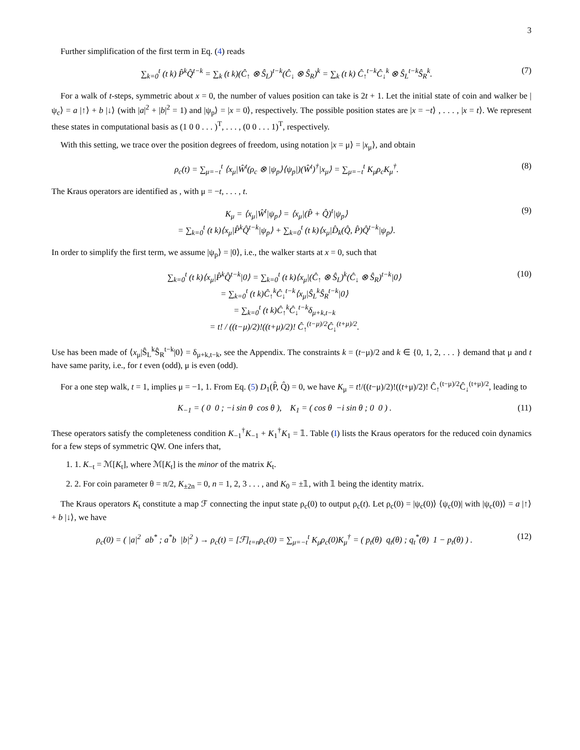3
Further simplification of the first term in Eq. (4) reads
∑<sub>k=0</sub><sup>t</sup> (t k) P̂<sup>k</sup>Q̂<sup>t−k</sup> = ∑<sub>k</sub> (t k)(Ĉ<sub>↑</sub> ⊗ Ŝ<sub>L</sub>)<sup>t−k</sup>(Ĉ<sub>↓</sub> ⊗ Ŝ<sub>R</sub>)<sup>k</sup> = ∑<sub>k</sub> (t k) Ĉ<sub>↑</sub><sup>t−k</sup>Ĉ<sub>↓</sub><sup>k</sup> ⊗ Ŝ<sub>L</sub><sup>t−k</sup>Ŝ<sub>R</sub><sup>k</sup>. (7)
For a walk of t-steps, symmetric about x = 0, the number of values position can take is 2t + 1. Let the initial state of coin and walker be |ψ<sub>c</sub>⟩ = a |↑⟩ + b |↓⟩ (with |a|<sup>2</sup> + |b|<sup>2</sup> = 1) and |ψ<sub>p</sub>⟩ = |x = 0⟩, respectively. The possible position states are |x = −t⟩ , . . . , |x = t⟩. We represent these states in computational basis as (1 0 0 . . . )<sup>T</sup>, . . . , (0 0 . . . 1)<sup>T</sup>, respectively.
With this setting, we trace over the position degrees of freedom, using notation |x = μ⟩ = |x<sub>μ</sub>⟩, and obtain
ρ<sub>c</sub>(t) = ∑<sub>μ=−t</sub><sup>t</sup> ⟨x<sub>μ</sub>|Ŵ<sup>t</sup>(ρ<sub>c</sub> ⊗ |ψ<sub>p</sub>⟩⟨ψ<sub>p</sub>|)(Ŵ<sup>t</sup>)<sup>†</sup>|x<sub>μ</sub>⟩ = ∑<sub>μ=−t</sub><sup>t</sup> K<sub>μ</sub>ρ<sub>c</sub>K<sub>μ</sub><sup>†</sup>. (8)
The Kraus operators are identified as , with μ = −t, . . . , t.
K<sub>μ</sub> = ⟨x<sub>μ</sub>|Ŵ<sup>t</sup>|ψ<sub>p</sub>⟩ = ⟨x<sub>μ</sub>|(P̂ + Q̂)<sup>t</sup>|ψ<sub>p</sub>⟩
= ∑<sub>k=0</sub><sup>t</sup> (t k)⟨x<sub>μ</sub>|P̂<sup>k</sup>Q̂<sup>t−k</sup>|ψ<sub>p</sub>⟩ + ∑<sub>k=0</sub><sup>t</sup> (t k)⟨x<sub>μ</sub>|D̂<sub>k</sub>(Q̂, P̂)Q̂<sup>t−k</sup>|ψ<sub>p</sub>⟩. (9)
In order to simplify the first term, we assume |ψ<sub>p</sub>⟩ = |0⟩, i.e., the walker starts at x = 0, such that
∑<sub>k=0</sub><sup>t</sup> (t k)⟨x<sub>μ</sub>|P̂<sup>k</sup>Q̂<sup>t−k</sup>|0⟩ = ∑<sub>k=0</sub><sup>t</sup> (t k)⟨x<sub>μ</sub>|(Ĉ<sub>↑</sub> ⊗ Ŝ<sub>L</sub>)<sup>k</sup>(Ĉ<sub>↓</sub> ⊗ Ŝ<sub>R</sub>)<sup>t−k</sup>|0⟩
= ∑<sub>k=0</sub><sup>t</sup> (t k)Ĉ<sub>↑</sub><sup>k</sup>Ĉ<sub>↓</sub><sup>t−k</sup>⟨x<sub>μ</sub>|Ŝ<sub>L</sub><sup>k</sup>Ŝ<sub>R</sub><sup>t−k</sup>|0⟩
= ∑<sub>k=0</sub><sup>t</sup> (t k)Ĉ<sub>↑</sub><sup>k</sup>Ĉ<sub>↓</sub><sup>t−k</sup>δ<sub>μ+k,t−k</sub>
= t! / ((t−μ)/2)!((t+μ)/2)! Ĉ<sub>↑</sub><sup>(t−μ)/2</sup>Ĉ<sub>↓</sub><sup>(t+μ)/2</sup>. (10)
Use has been made of ⟨x<sub>μ</sub>|Ŝ<sub>L</sub><sup>k</sup>Ŝ<sub>R</sub><sup>t−k</sup>|0⟩ = δ<sub>μ+k,t−k</sub>, see the Appendix. The constraints k = (t−μ)/2 and k ∈ {0, 1, 2, . . . } demand that μ and t have same parity, i.e., for t even (odd), μ is even (odd).
For a one step walk, t = 1, implies μ = −1, 1. From Eq. (5) D<sub>1</sub>(P̂, Q̂) = 0, we have K<sub>μ</sub> = t!/((t−μ)/2)!((t+μ)/2)! Ĉ<sub>↑</sub><sup>(t−μ)/2</sup>Ĉ<sub>↓</sub><sup>(t+μ)/2</sup>, leading to
K<sub>−1</sub> = ( 0 0 ; −i sin θ cos θ ), K<sub>1</sub> = ( cos θ −i sin θ ; 0 0 ) . (11)
These operators satisfy the completeness condition K<sub>−1</sub><sup>†</sup>K<sub>−1</sub> + K<sub>1</sub><sup>†</sup>K<sub>1</sub> = 𝟙. Table (I) lists the Kraus operators for the reduced coin dynamics for a few steps of symmetric QW. One infers that,
1. 1. K<sub>−t</sub> = ℳ[K<sub>t</sub>], where ℳ[K<sub>t</sub>] is the minor of the matrix K<sub>t</sub>.
2. 2. For coin parameter θ = π/2, K<sub>±2n</sub> = 0, n = 1, 2, 3 . . . , and K<sub>0</sub> = ±𝟙, with 𝟙 being the identity matrix.
The Kraus operators K<sub>t</sub> constitute a map ℱ connecting the input state ρ<sub>c</sub>(0) to output ρ<sub>c</sub>(t). Let ρ<sub>c</sub>(0) = |ψ<sub>c</sub>(0)⟩ ⟨ψ<sub>c</sub>(0)| with |ψ<sub>c</sub>(0)⟩ = a |↑⟩ + b |↓⟩, we have
ρ<sub>c</sub>(0) = ( |a|<sup>2</sup> ab<sup>*</sup> ; a<sup>*</sup>b |b|<sup>2</sup> ) → ρ<sub>c</sub>(t) = [ℱ]<sub>t=n</sub>ρ<sub>c</sub>(0) = ∑<sub>μ=−t</sub><sup>t</sup> K<sub>μ</sub>ρ<sub>c</sub>(0)K<sub>μ</sub><sup>†</sup> = ( p<sub>t</sub>(θ) q<sub>t</sub>(θ) ; q<sub>t</sub><sup>*</sup>(θ) 1 − p<sub>t</sub>(θ) ) . (12)